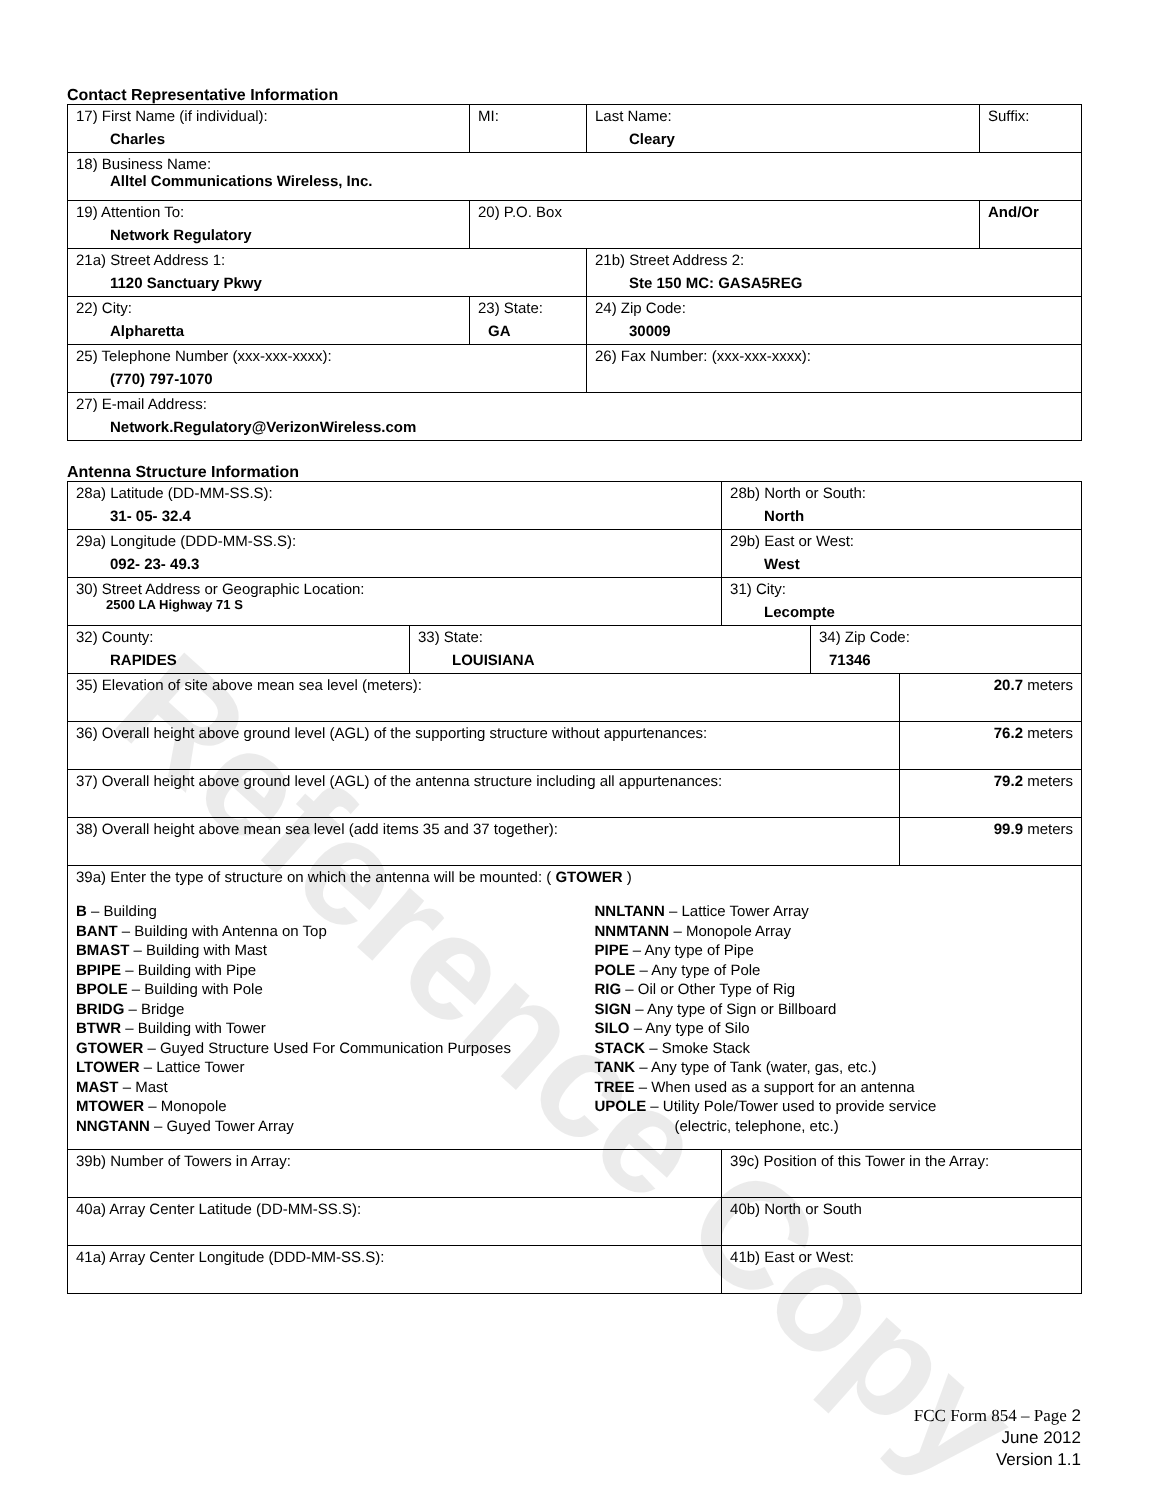Contact Representative Information
| 17) First Name (if individual): Charles | MI: | Last Name: Cleary | Suffix: |
| 18) Business Name: Alltel Communications Wireless, Inc. | | | |
| 19) Attention To: Network Regulatory | 20) P.O. Box | | And/Or |
| 21a) Street Address 1: 1120 Sanctuary Pkwy | | 21b) Street Address 2: Ste 150 MC: GASA5REG | |
| 22) City: Alpharetta | 23) State: GA | 24) Zip Code: 30009 | |
| 25) Telephone Number (xxx-xxx-xxxx): (770) 797-1070 | | 26) Fax Number: (xxx-xxx-xxxx): | |
| 27) E-mail Address: Network.Regulatory@VerizonWireless.com | | | |
Antenna Structure Information
| 28a) Latitude (DD-MM-SS.S): 31- 05- 32.4 | | 28b) North or South: North | | |
| 29a) Longitude (DDD-MM-SS.S): 092- 23- 49.3 | | 29b) East or West: West | | |
| 30) Street Address or Geographic Location: 2500 LA Highway 71 S | | 31) City: Lecompte | | |
| 32) County: RAPIDES | 33) State: LOUISIANA | | 34) Zip Code: 71346 | |
| 35) Elevation of site above mean sea level (meters): | | | | 20.7 meters |
| 36) Overall height above ground level (AGL) of the supporting structure without appurtenances: | | | | 76.2 meters |
| 37) Overall height above ground level (AGL) of the antenna structure including all appurtenances: | | | | 79.2 meters |
| 38) Overall height above mean sea level (add items 35 and 37 together): | | | | 99.9 meters |
| 39a) Enter the type of structure on which the antenna will be mounted: ( GTOWER ) B – Building BANT – Building with Antenna on Top BMAST – Building with Mast BPIPE – Building with Pipe BPOLE – Building with Pole BRIDG – Bridge BTWR – Building with Tower GTOWER – Guyed Structure Used For Communication Purposes LTOWER – Lattice Tower MAST – Mast MTOWER – Monopole NNGTANN – Guyed Tower Array NNLTANN – Lattice Tower Array NNMTANN – Monopole Array PIPE – Any type of Pipe POLE – Any type of Pole RIG – Oil or Other Type of Rig SIGN – Any type of Sign or Billboard SILO – Any type of Silo STACK – Smoke Stack TANK – Any type of Tank (water, gas, etc.) TREE – When used as a support for an antenna UPOLE – Utility Pole/Tower used to provide service (electric, telephone, etc.) | | | | |
| 39b) Number of Towers in Array: | | 39c) Position of this Tower in the Array: | | |
| 40a) Array Center Latitude (DD-MM-SS.S): | | 40b) North or South | | |
| 41a) Array Center Longitude (DDD-MM-SS.S): | | 41b) East or West: | | |
Reference Copy
FCC Form 854 – Page 2
June 2012
Version 1.1